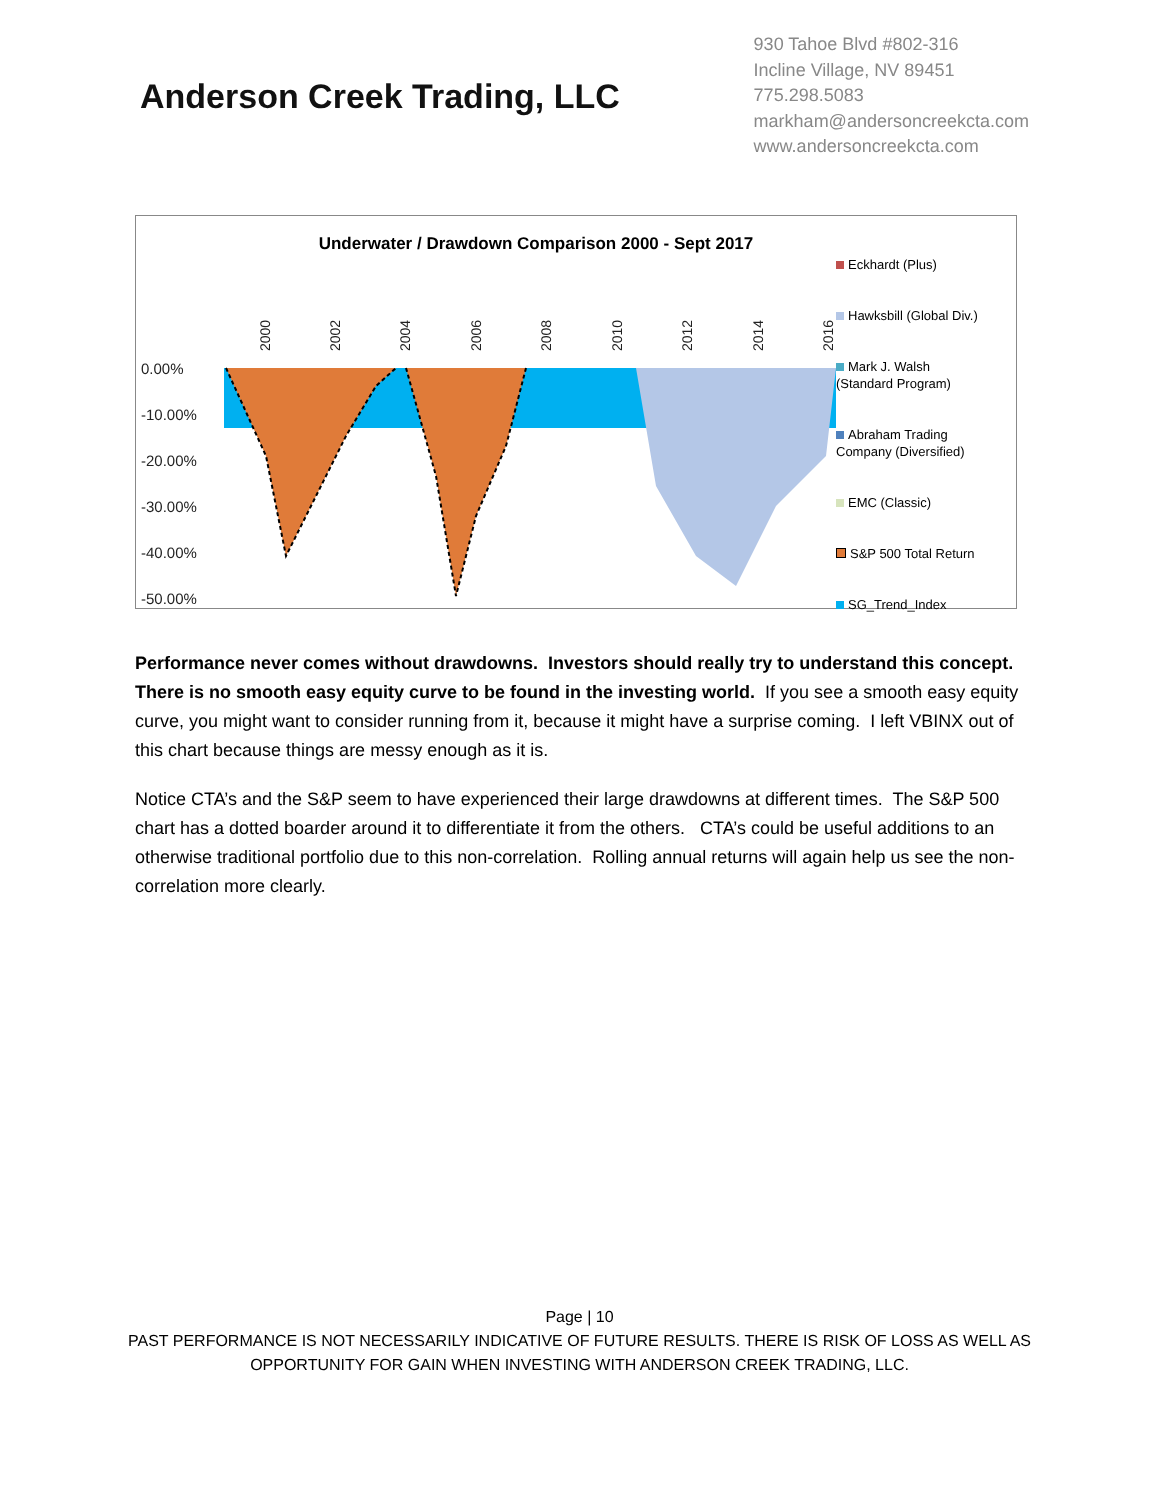Anderson Creek Trading, LLC
930 Tahoe Blvd #802-316
Incline Village, NV 89451
775.298.5083
markham@andersoncreekcta.com
www.andersoncreekcta.com
Underwater / Drawdown Comparison 2000 - Sept 2017
0.00%
-10.00%
-20.00%
-30.00%
-40.00%
-50.00%
2000
2002
2004
2006
2008
2010
2012
2014
2016
Eckhardt (Plus)
Hawksbill (Global Div.)
Mark J. Walsh
(Standard Program)
Abraham Trading
Company (Diversified)
EMC (Classic)
S&P 500 Total Return
SG_Trend_Index
Performance never comes without drawdowns. Investors should really try to understand this concept. There is no smooth easy equity curve to be found in the investing world. If you see a smooth easy equity curve, you might want to consider running from it, because it might have a surprise coming. I left VBINX out of this chart because things are messy enough as it is.
Notice CTA’s and the S&P seem to have experienced their large drawdowns at different times. The S&P 500 chart has a dotted boarder around it to differentiate it from the others. CTA’s could be useful additions to an otherwise traditional portfolio due to this non-correlation. Rolling annual returns will again help us see the non-correlation more clearly.
Page | 10
PAST PERFORMANCE IS NOT NECESSARILY INDICATIVE OF FUTURE RESULTS. THERE IS RISK OF LOSS AS WELL AS
OPPORTUNITY FOR GAIN WHEN INVESTING WITH ANDERSON CREEK TRADING, LLC.